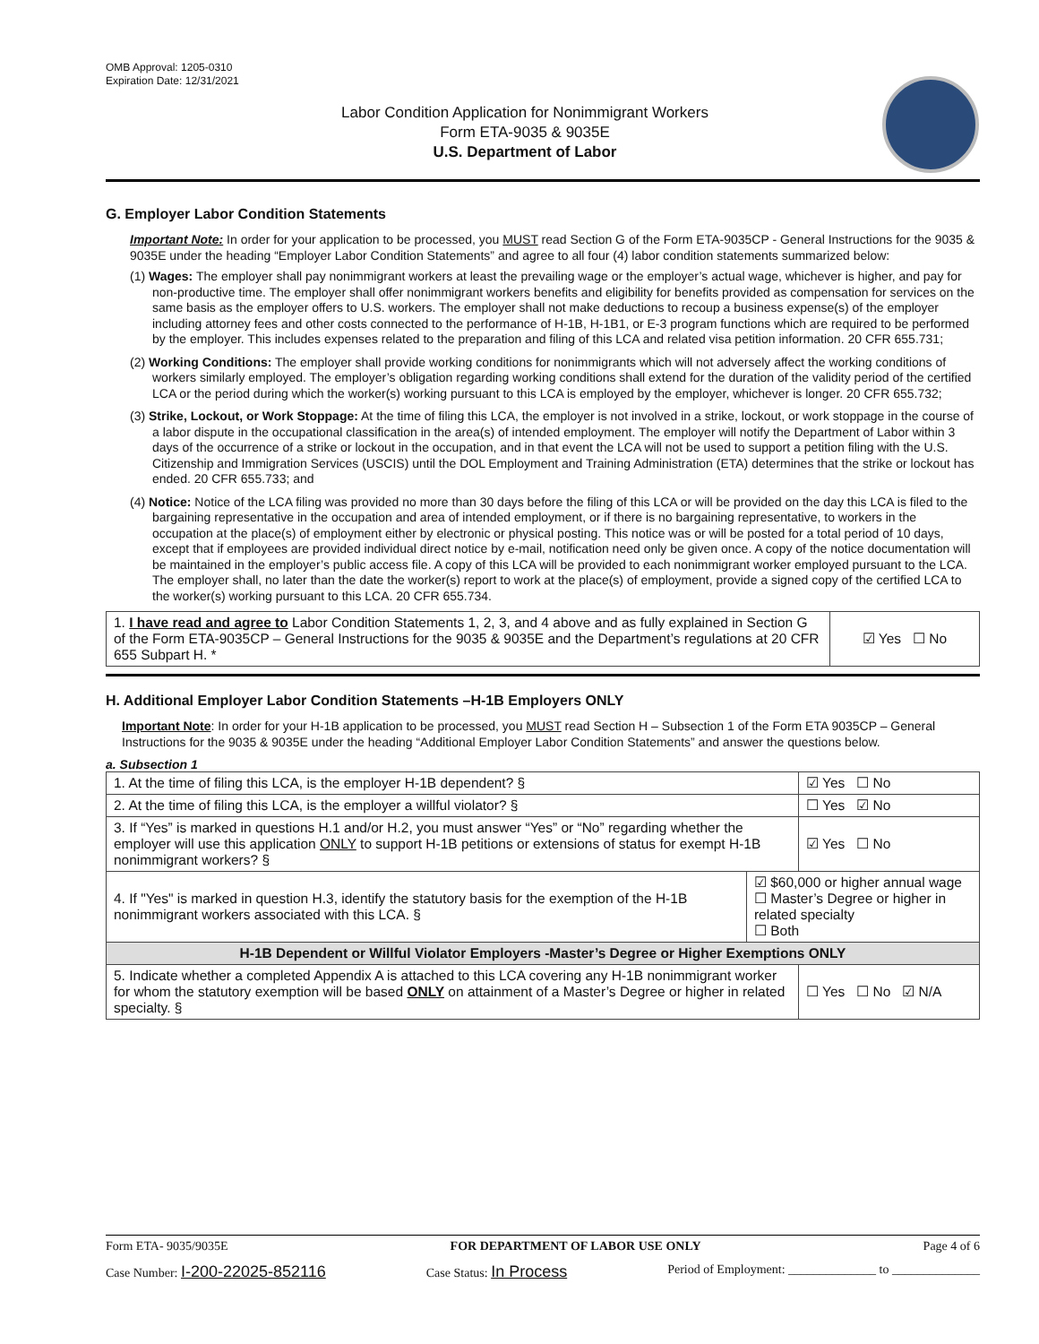OMB Approval: 1205-0310
Expiration Date: 12/31/2021
Labor Condition Application for Nonimmigrant Workers
Form ETA-9035 & 9035E
U.S. Department of Labor
G. Employer Labor Condition Statements
Important Note: In order for your application to be processed, you MUST read Section G of the Form ETA-9035CP - General Instructions for the 9035 & 9035E under the heading “Employer Labor Condition Statements” and agree to all four (4) labor condition statements summarized below:
(1) Wages: The employer shall pay nonimmigrant workers at least the prevailing wage or the employer’s actual wage, whichever is higher, and pay for non-productive time. The employer shall offer nonimmigrant workers benefits and eligibility for benefits provided as compensation for services on the same basis as the employer offers to U.S. workers. The employer shall not make deductions to recoup a business expense(s) of the employer including attorney fees and other costs connected to the performance of H-1B, H-1B1, or E-3 program functions which are required to be performed by the employer. This includes expenses related to the preparation and filing of this LCA and related visa petition information. 20 CFR 655.731;
(2) Working Conditions: The employer shall provide working conditions for nonimmigrants which will not adversely affect the working conditions of workers similarly employed. The employer’s obligation regarding working conditions shall extend for the duration of the validity period of the certified LCA or the period during which the worker(s) working pursuant to this LCA is employed by the employer, whichever is longer. 20 CFR 655.732;
(3) Strike, Lockout, or Work Stoppage: At the time of filing this LCA, the employer is not involved in a strike, lockout, or work stoppage in the course of a labor dispute in the occupational classification in the area(s) of intended employment. The employer will notify the Department of Labor within 3 days of the occurrence of a strike or lockout in the occupation, and in that event the LCA will not be used to support a petition filing with the U.S. Citizenship and Immigration Services (USCIS) until the DOL Employment and Training Administration (ETA) determines that the strike or lockout has ended. 20 CFR 655.733; and
(4) Notice: Notice of the LCA filing was provided no more than 30 days before the filing of this LCA or will be provided on the day this LCA is filed to the bargaining representative in the occupation and area of intended employment, or if there is no bargaining representative, to workers in the occupation at the place(s) of employment either by electronic or physical posting. This notice was or will be posted for a total period of 10 days, except that if employees are provided individual direct notice by e-mail, notification need only be given once. A copy of the notice documentation will be maintained in the employer’s public access file. A copy of this LCA will be provided to each nonimmigrant worker employed pursuant to the LCA. The employer shall, no later than the date the worker(s) report to work at the place(s) of employment, provide a signed copy of the certified LCA to the worker(s) working pursuant to this LCA. 20 CFR 655.734.
| 1. I have read and agree to Labor Condition Statements 1, 2, 3, and 4 above and as fully explained in Section G of the Form ETA-9035CP – General Instructions for the 9035 & 9035E and the Department’s regulations at 20 CFR 655 Subpart H. * | ☑ Yes ☐ No |
H. Additional Employer Labor Condition Statements –H-1B Employers ONLY
Important Note: In order for your H-1B application to be processed, you MUST read Section H – Subsection 1 of the Form ETA 9035CP – General Instructions for the 9035 & 9035E under the heading “Additional Employer Labor Condition Statements” and answer the questions below.
a. Subsection 1
| 1. At the time of filing this LCA, is the employer H-1B dependent? § | | ☑ Yes ☐ No |
| 2. At the time of filing this LCA, is the employer a willful violator? § | | ☐ Yes ☑ No |
| 3. If “Yes” is marked in questions H.1 and/or H.2, you must answer “Yes” or “No” regarding whether the employer will use this application ONLY to support H-1B petitions or extensions of status for exempt H-1B nonimmigrant workers? § | | ☑ Yes ☐ No |
| 4. If "Yes" is marked in question H.3, identify the statutory basis for the exemption of the H-1B nonimmigrant workers associated with this LCA. § | ☑ $60,000 or higher annual wage ☐ Master’s Degree or higher in related specialty ☐ Both | |
| H-1B Dependent or Willful Violator Employers -Master’s Degree or Higher Exemptions ONLY | | |
| 5. Indicate whether a completed Appendix A is attached to this LCA covering any H-1B nonimmigrant worker for whom the statutory exemption will be based ONLY on attainment of a Master’s Degree or higher in related specialty. § | | ☐ Yes ☐ No ☑ N/A |
Form ETA- 9035/9035E FOR DEPARTMENT OF LABOR USE ONLY Page 4 of 6
Case Number: I-200-22025-852116 Case Status: In Process Period of Employment: ______________ to ______________